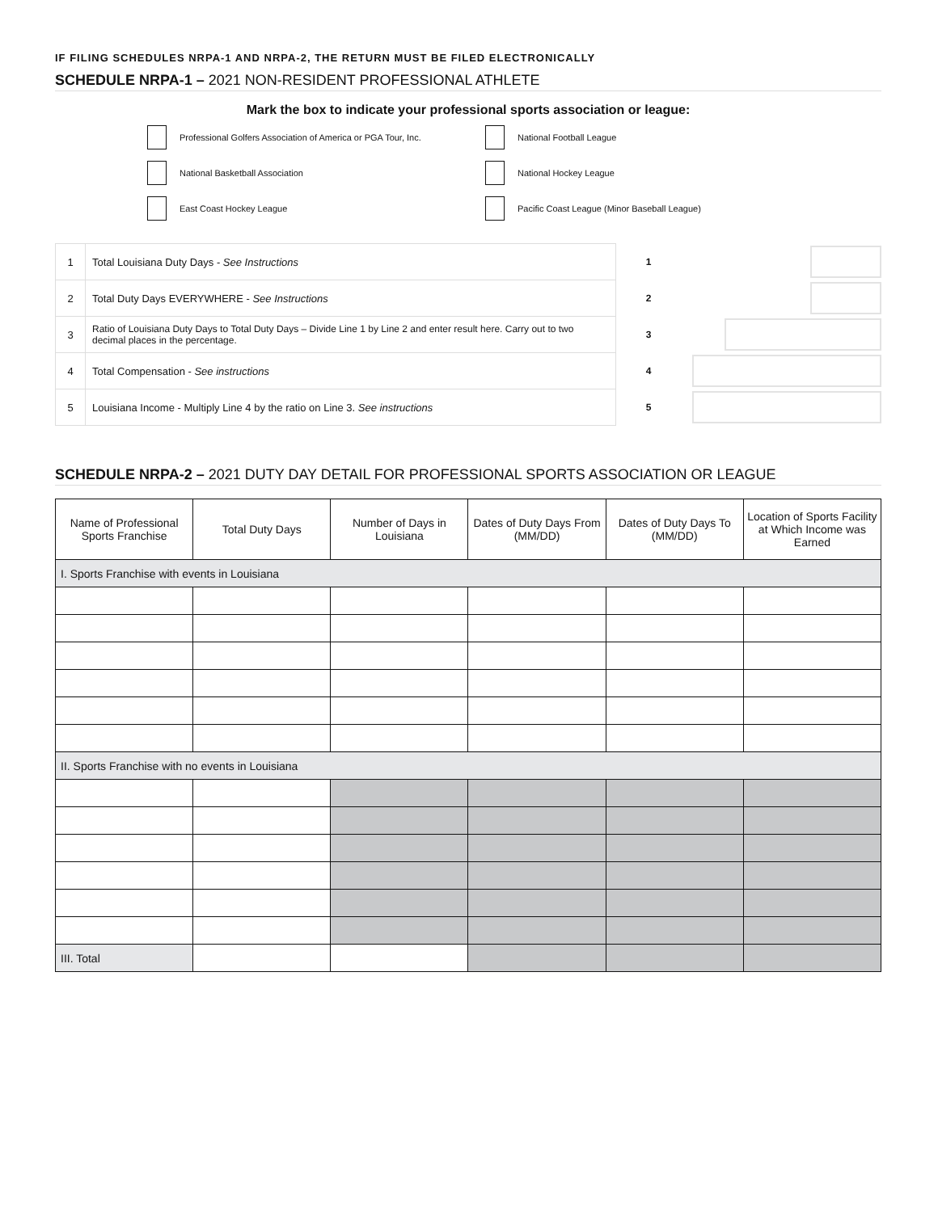IF FILING SCHEDULES NRPA-1 AND NRPA-2, THE RETURN MUST BE FILED ELECTRONICALLY
SCHEDULE NRPA-1 – 2021 NON-RESIDENT PROFESSIONAL ATHLETE
Mark the box to indicate your professional sports association or league:
Professional Golfers Association of America or PGA Tour, Inc.
National Football League
National Basketball Association
National Hockey League
East Coast Hockey League
Pacific Coast League (Minor Baseball League)
| 1 | Total Louisiana Duty Days - See Instructions |
| 2 | Total Duty Days EVERYWHERE - See Instructions |
| 3 | Ratio of Louisiana Duty Days to Total Duty Days – Divide Line 1 by Line 2 and enter result here. Carry out to two decimal places in the percentage. |
| 4 | Total Compensation - See instructions |
| 5 | Louisiana Income - Multiply Line 4 by the ratio on Line 3. See instructions |
1
2
3
4
5
SCHEDULE NRPA-2 – 2021 DUTY DAY DETAIL FOR PROFESSIONAL SPORTS ASSOCIATION OR LEAGUE
| Name of Professional Sports Franchise | Total Duty Days | Number of Days in Louisiana | Dates of Duty Days From (MM/DD) | Dates of Duty Days To (MM/DD) | Location of Sports Facility at Which Income was Earned |
| --- | --- | --- | --- | --- | --- |
| I. Sports Franchise with events in Louisiana | | | | | |
| II. Sports Franchise with no events in Louisiana | | | | | |
| III. Total | | | | | |